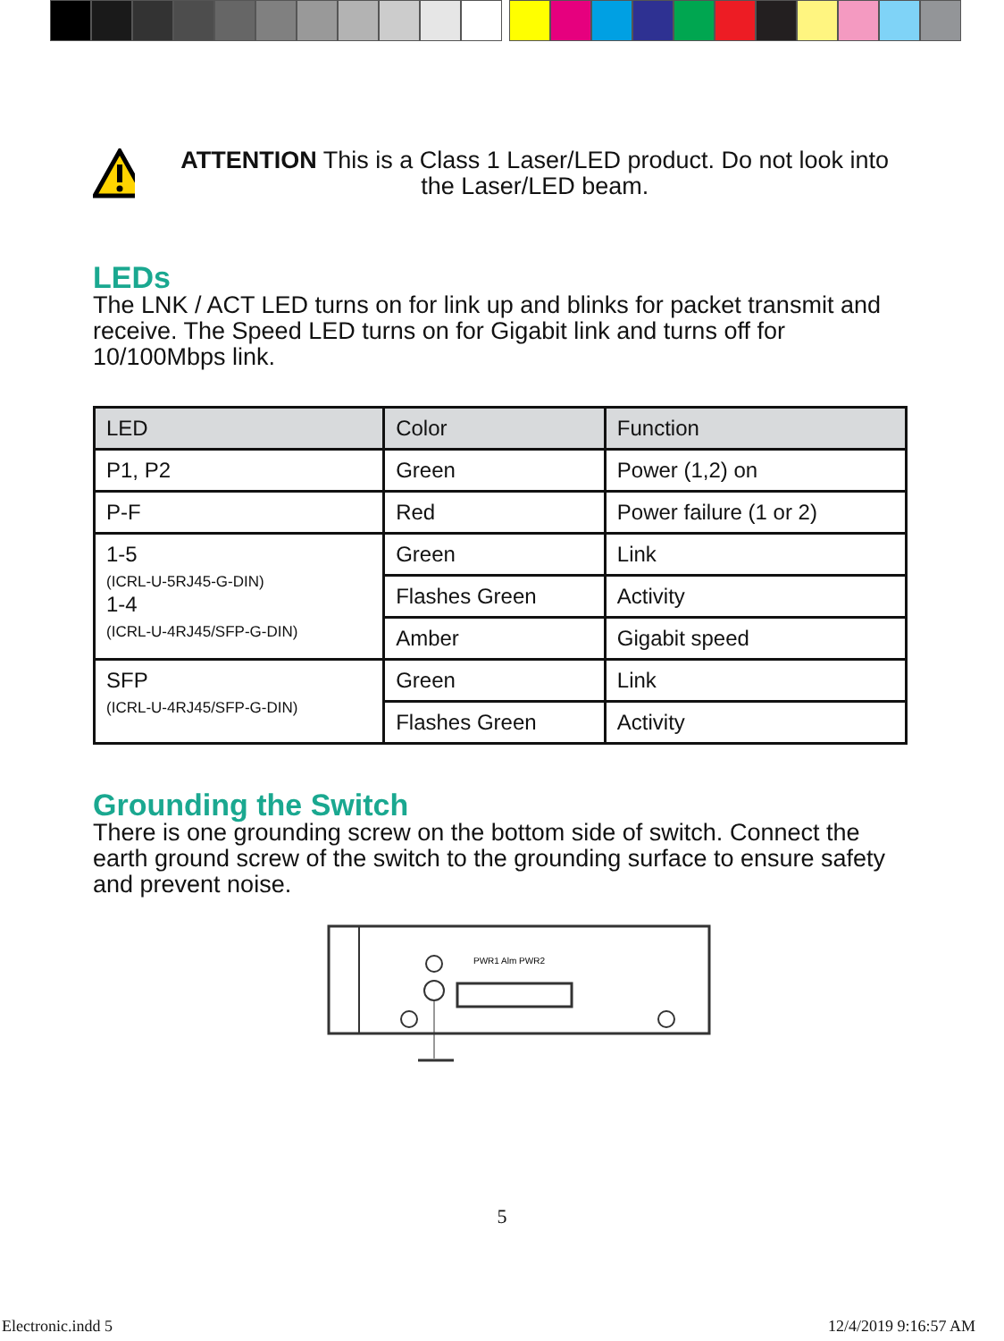ATTENTION This is a Class 1 Laser/LED product. Do not look into the Laser/LED beam.
LEDs
The LNK / ACT LED turns on for link up and blinks for packet transmit and receive. The Speed LED turns on for Gigabit link and turns off for 10/100Mbps link.
| LED | Color | Function |
| --- | --- | --- |
| P1, P2 | Green | Power (1,2) on |
| P-F | Red | Power failure (1 or 2) |
| 1-5 (ICRL-U-5RJ45-G-DIN) 1-4 (ICRL-U-4RJ45/SFP-G-DIN) | Green | Link |
| | Flashes Green | Activity |
| | Amber | Gigabit speed |
| SFP (ICRL-U-4RJ45/SFP-G-DIN) | Green | Link |
| | Flashes Green | Activity |
Grounding the Switch
There is one grounding screw on the bottom side of switch. Connect the earth ground screw of the switch to the grounding surface to ensure safety and prevent noise.
PWR1 Alm PWR2
5
Electronic.indd 5 12/4/2019 9:16:57 AM